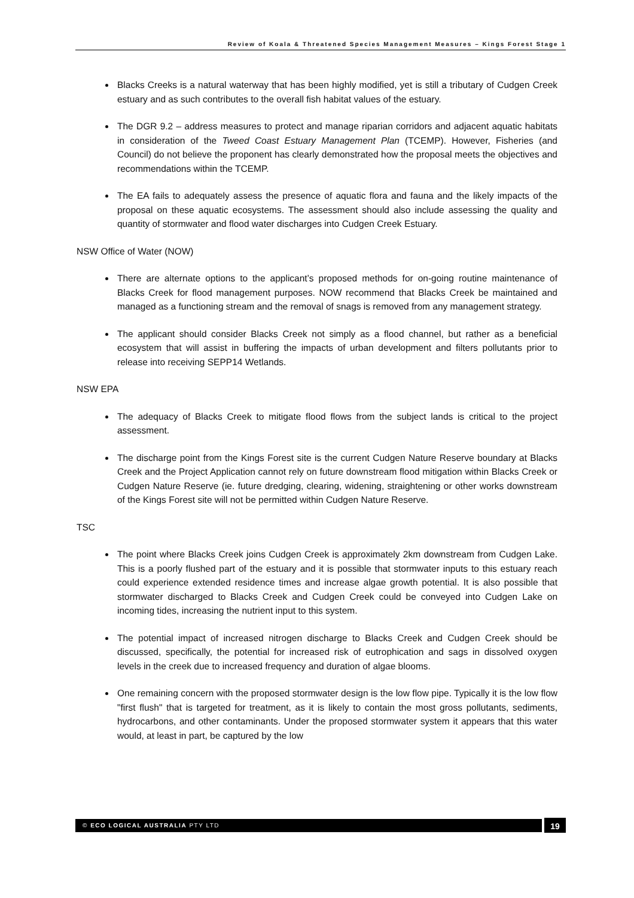Review of Koala & Threatened Species Management Measures – Kings Forest Stage 1
Blacks Creeks is a natural waterway that has been highly modified, yet is still a tributary of Cudgen Creek estuary and as such contributes to the overall fish habitat values of the estuary.
The DGR 9.2 – address measures to protect and manage riparian corridors and adjacent aquatic habitats in consideration of the Tweed Coast Estuary Management Plan (TCEMP). However, Fisheries (and Council) do not believe the proponent has clearly demonstrated how the proposal meets the objectives and recommendations within the TCEMP.
The EA fails to adequately assess the presence of aquatic flora and fauna and the likely impacts of the proposal on these aquatic ecosystems. The assessment should also include assessing the quality and quantity of stormwater and flood water discharges into Cudgen Creek Estuary.
NSW Office of Water (NOW)
There are alternate options to the applicant’s proposed methods for on-going routine maintenance of Blacks Creek for flood management purposes. NOW recommend that Blacks Creek be maintained and managed as a functioning stream and the removal of snags is removed from any management strategy.
The applicant should consider Blacks Creek not simply as a flood channel, but rather as a beneficial ecosystem that will assist in buffering the impacts of urban development and filters pollutants prior to release into receiving SEPP14 Wetlands.
NSW EPA
The adequacy of Blacks Creek to mitigate flood flows from the subject lands is critical to the project assessment.
The discharge point from the Kings Forest site is the current Cudgen Nature Reserve boundary at Blacks Creek and the Project Application cannot rely on future downstream flood mitigation within Blacks Creek or Cudgen Nature Reserve (ie. future dredging, clearing, widening, straightening or other works downstream of the Kings Forest site will not be permitted within Cudgen Nature Reserve.
TSC
The point where Blacks Creek joins Cudgen Creek is approximately 2km downstream from Cudgen Lake. This is a poorly flushed part of the estuary and it is possible that stormwater inputs to this estuary reach could experience extended residence times and increase algae growth potential. It is also possible that stormwater discharged to Blacks Creek and Cudgen Creek could be conveyed into Cudgen Lake on incoming tides, increasing the nutrient input to this system.
The potential impact of increased nitrogen discharge to Blacks Creek and Cudgen Creek should be discussed, specifically, the potential for increased risk of eutrophication and sags in dissolved oxygen levels in the creek due to increased frequency and duration of algae blooms.
One remaining concern with the proposed stormwater design is the low flow pipe. Typically it is the low flow "first flush" that is targeted for treatment, as it is likely to contain the most gross pollutants, sediments, hydrocarbons, and other contaminants. Under the proposed stormwater system it appears that this water would, at least in part, be captured by the low
© ECO LOGICAL AUSTRALIA PTY LTD 19